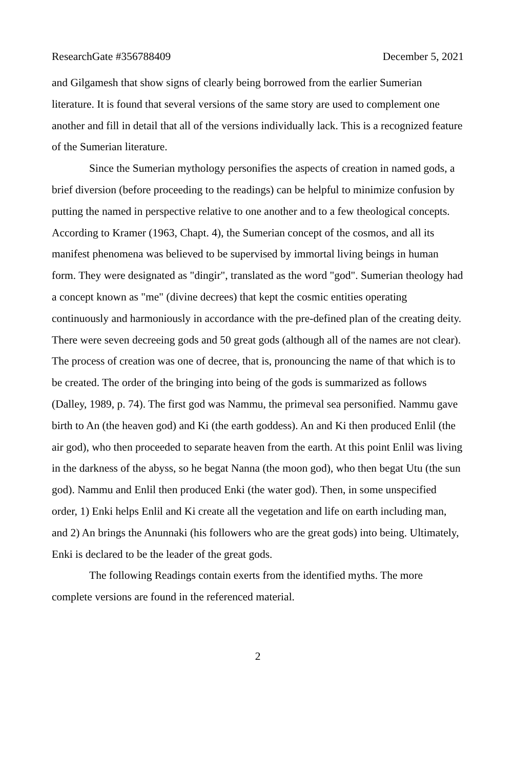ResearchGate #356788409 December 5, 2021
and Gilgamesh that show signs of clearly being borrowed from the earlier Sumerian literature. It is found that several versions of the same story are used to complement one another and fill in detail that all of the versions individually lack. This is a recognized feature of the Sumerian literature.
Since the Sumerian mythology personifies the aspects of creation in named gods, a brief diversion (before proceeding to the readings) can be helpful to minimize confusion by putting the named in perspective relative to one another and to a few theological concepts. According to Kramer (1963, Chapt. 4), the Sumerian concept of the cosmos, and all its manifest phenomena was believed to be supervised by immortal living beings in human form. They were designated as "dingir", translated as the word "god". Sumerian theology had a concept known as "me" (divine decrees) that kept the cosmic entities operating continuously and harmoniously in accordance with the pre-defined plan of the creating deity. There were seven decreeing gods and 50 great gods (although all of the names are not clear). The process of creation was one of decree, that is, pronouncing the name of that which is to be created. The order of the bringing into being of the gods is summarized as follows (Dalley, 1989, p. 74). The first god was Nammu, the primeval sea personified. Nammu gave birth to An (the heaven god) and Ki (the earth goddess). An and Ki then produced Enlil (the air god), who then proceeded to separate heaven from the earth. At this point Enlil was living in the darkness of the abyss, so he begat Nanna (the moon god), who then begat Utu (the sun god). Nammu and Enlil then produced Enki (the water god). Then, in some unspecified order, 1) Enki helps Enlil and Ki create all the vegetation and life on earth including man, and 2) An brings the Anunnaki (his followers who are the great gods) into being. Ultimately, Enki is declared to be the leader of the great gods.
The following Readings contain exerts from the identified myths. The more complete versions are found in the referenced material.
2